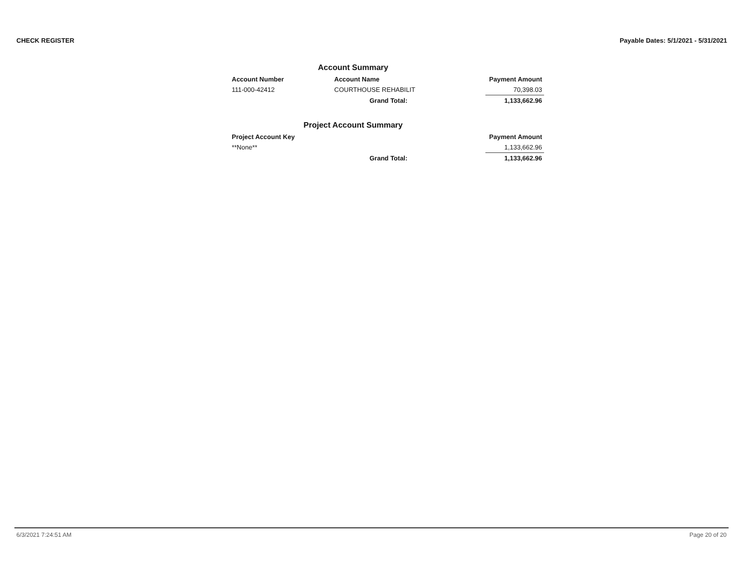CHECK REGISTER Payable Dates: 5/1/2021 - 5/31/2021
Account Summary
| Account Number | Account Name | Payment Amount |
| --- | --- | --- |
| 111-000-42412 | COURTHOUSE REHABILIT | 70,398.03 |
| | Grand Total: | 1,133,662.96 |
Project Account Summary
| Project Account Key | | Payment Amount |
| --- | --- | --- |
| **None** | | 1,133,662.96 |
| | Grand Total: | 1,133,662.96 |
6/3/2021 7:24:51 AM Page 20 of 20